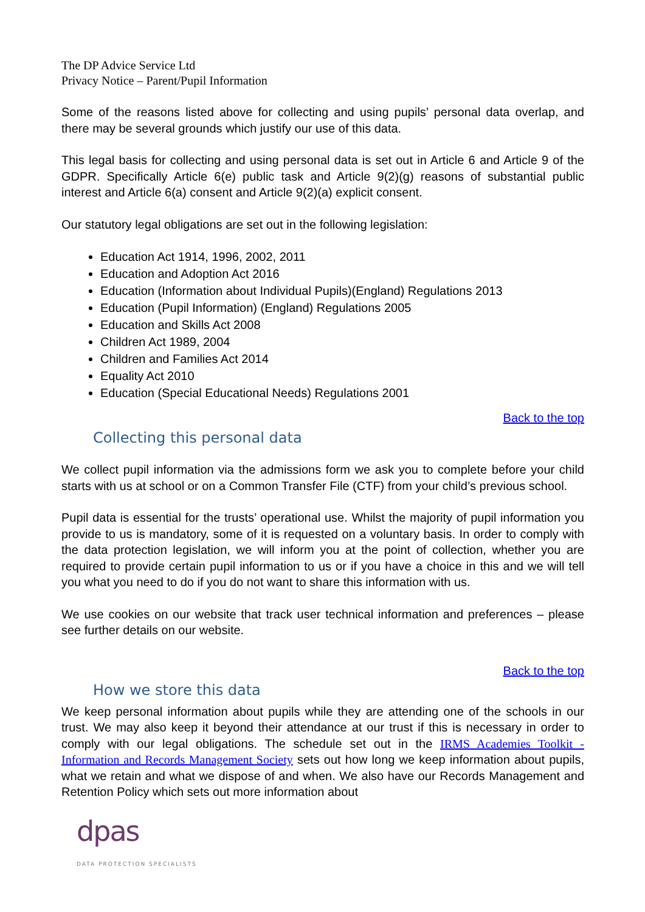The DP Advice Service Ltd
Privacy Notice – Parent/Pupil Information
Some of the reasons listed above for collecting and using pupils’ personal data overlap, and there may be several grounds which justify our use of this data.
This legal basis for collecting and using personal data is set out in Article 6 and Article 9 of the GDPR. Specifically Article 6(e) public task and Article 9(2)(g) reasons of substantial public interest and Article 6(a) consent and Article 9(2)(a) explicit consent.
Our statutory legal obligations are set out in the following legislation:
Education Act 1914, 1996, 2002, 2011
Education and Adoption Act 2016
Education (Information about Individual Pupils)(England) Regulations 2013
Education (Pupil Information) (England) Regulations 2005
Education and Skills Act 2008
Children Act 1989, 2004
Children and Families Act 2014
Equality Act 2010
Education (Special Educational Needs) Regulations 2001
Back to the top
Collecting this personal data
We collect pupil information via the admissions form we ask you to complete before your child starts with us at school or on a Common Transfer File (CTF) from your child’s previous school.
Pupil data is essential for the trusts’ operational use. Whilst the majority of pupil information you provide to us is mandatory, some of it is requested on a voluntary basis. In order to comply with the data protection legislation, we will inform you at the point of collection, whether you are required to provide certain pupil information to us or if you have a choice in this and we will tell you what you need to do if you do not want to share this information with us.
We use cookies on our website that track user technical information and preferences – please see further details on our website.
Back to the top
How we store this data
We keep personal information about pupils while they are attending one of the schools in our trust. We may also keep it beyond their attendance at our trust if this is necessary in order to comply with our legal obligations. The schedule set out in the IRMS Academies Toolkit - Information and Records Management Society sets out how long we keep information about pupils, what we retain and what we dispose of and when. We also have our Records Management and Retention Policy which sets out more information about
dpas
DATA PROTECTION SPECIALISTS